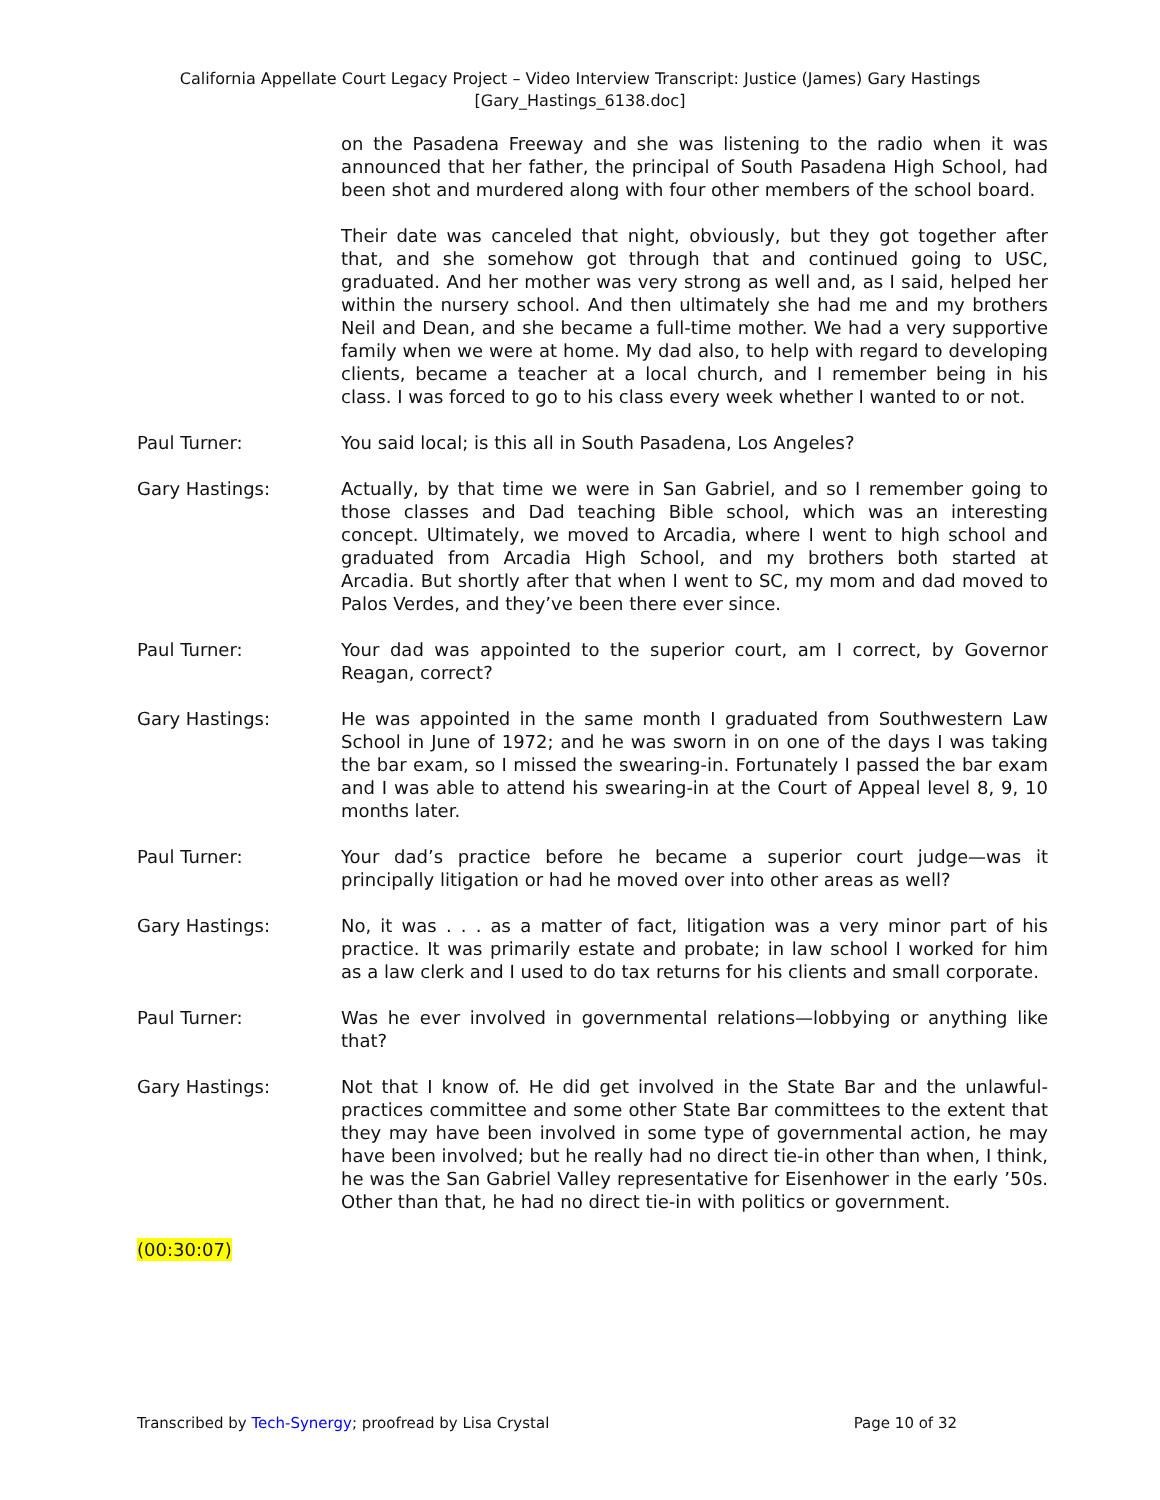California Appellate Court Legacy Project – Video Interview Transcript: Justice (James) Gary Hastings
[Gary_Hastings_6138.doc]
on the Pasadena Freeway and she was listening to the radio when it was announced that her father, the principal of South Pasadena High School, had been shot and murdered along with four other members of the school board.
Their date was canceled that night, obviously, but they got together after that, and she somehow got through that and continued going to USC, graduated. And her mother was very strong as well and, as I said, helped her within the nursery school. And then ultimately she had me and my brothers Neil and Dean, and she became a full-time mother. We had a very supportive family when we were at home. My dad also, to help with regard to developing clients, became a teacher at a local church, and I remember being in his class. I was forced to go to his class every week whether I wanted to or not.
Paul Turner: You said local; is this all in South Pasadena, Los Angeles?
Gary Hastings: Actually, by that time we were in San Gabriel, and so I remember going to those classes and Dad teaching Bible school, which was an interesting concept. Ultimately, we moved to Arcadia, where I went to high school and graduated from Arcadia High School, and my brothers both started at Arcadia. But shortly after that when I went to SC, my mom and dad moved to Palos Verdes, and they’ve been there ever since.
Paul Turner: Your dad was appointed to the superior court, am I correct, by Governor Reagan, correct?
Gary Hastings: He was appointed in the same month I graduated from Southwestern Law School in June of 1972; and he was sworn in on one of the days I was taking the bar exam, so I missed the swearing-in. Fortunately I passed the bar exam and I was able to attend his swearing-in at the Court of Appeal level 8, 9, 10 months later.
Paul Turner: Your dad’s practice before he became a superior court judge—was it principally litigation or had he moved over into other areas as well?
Gary Hastings: No, it was . . . as a matter of fact, litigation was a very minor part of his practice. It was primarily estate and probate; in law school I worked for him as a law clerk and I used to do tax returns for his clients and small corporate.
Paul Turner: Was he ever involved in governmental relations—lobbying or anything like that?
Gary Hastings: Not that I know of. He did get involved in the State Bar and the unlawful-practices committee and some other State Bar committees to the extent that they may have been involved in some type of governmental action, he may have been involved; but he really had no direct tie-in other than when, I think, he was the San Gabriel Valley representative for Eisenhower in the early ’50s. Other than that, he had no direct tie-in with politics or government.
(00:30:07)
Transcribed by Tech-Synergy; proofread by Lisa Crystal Page 10 of 32